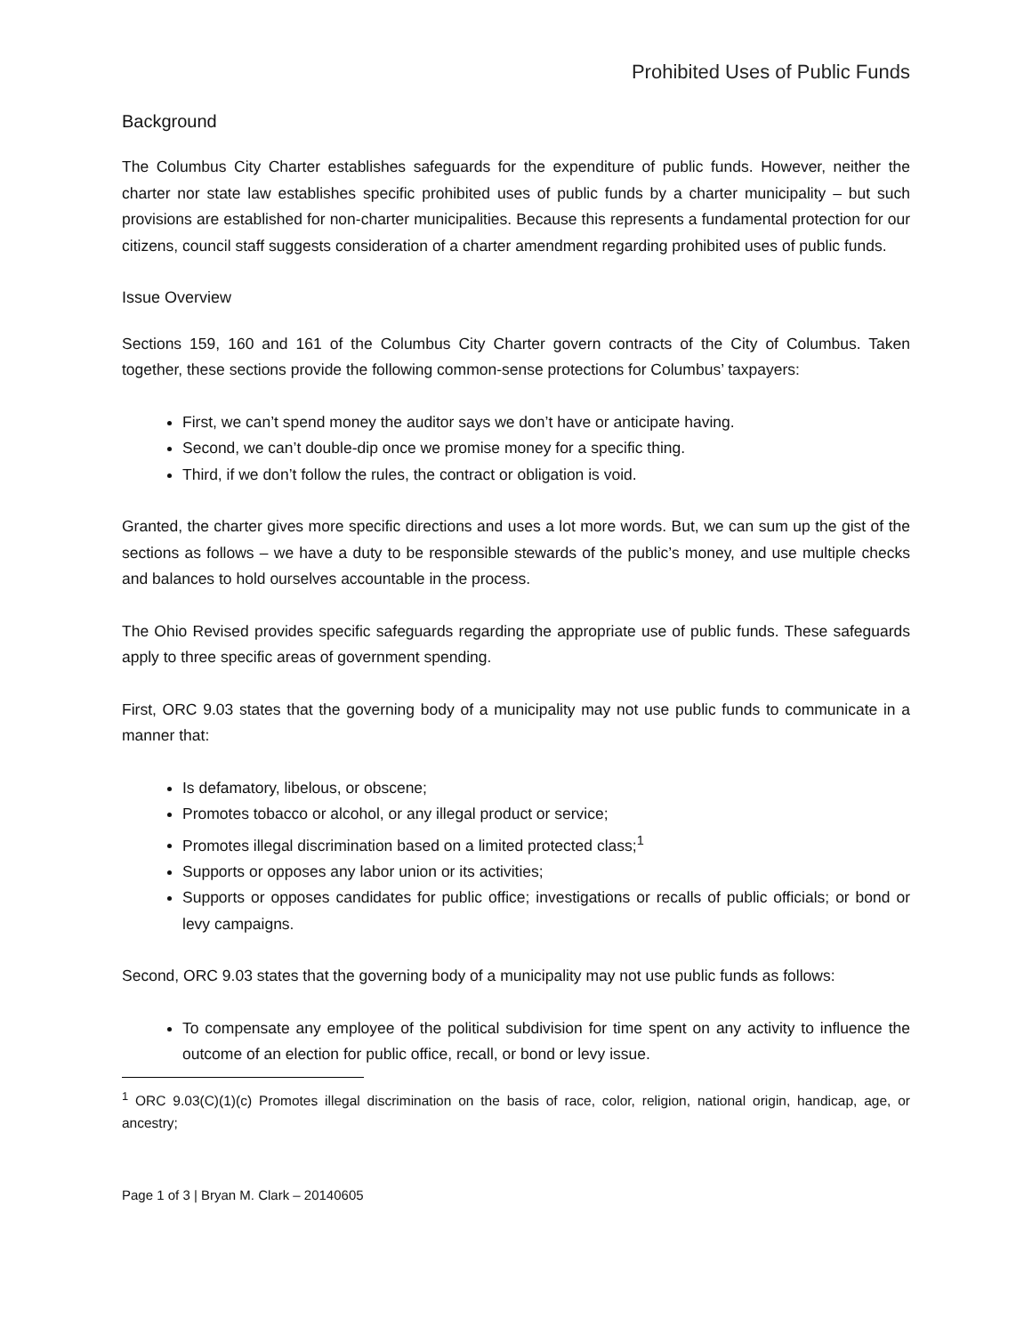Prohibited Uses of Public Funds
Background
The Columbus City Charter establishes safeguards for the expenditure of public funds. However, neither the charter nor state law establishes specific prohibited uses of public funds by a charter municipality – but such provisions are established for non-charter municipalities. Because this represents a fundamental protection for our citizens, council staff suggests consideration of a charter amendment regarding prohibited uses of public funds.
Issue Overview
Sections 159, 160 and 161 of the Columbus City Charter govern contracts of the City of Columbus. Taken together, these sections provide the following common-sense protections for Columbus’ taxpayers:
First, we can’t spend money the auditor says we don’t have or anticipate having.
Second, we can’t double-dip once we promise money for a specific thing.
Third, if we don’t follow the rules, the contract or obligation is void.
Granted, the charter gives more specific directions and uses a lot more words. But, we can sum up the gist of the sections as follows – we have a duty to be responsible stewards of the public’s money, and use multiple checks and balances to hold ourselves accountable in the process.
The Ohio Revised provides specific safeguards regarding the appropriate use of public funds. These safeguards apply to three specific areas of government spending.
First, ORC 9.03 states that the governing body of a municipality may not use public funds to communicate in a manner that:
Is defamatory, libelous, or obscene;
Promotes tobacco or alcohol, or any illegal product or service;
Promotes illegal discrimination based on a limited protected class;<sup>1</sup>
Supports or opposes any labor union or its activities;
Supports or opposes candidates for public office; investigations or recalls of public officials; or bond or levy campaigns.
Second, ORC 9.03 states that the governing body of a municipality may not use public funds as follows:
To compensate any employee of the political subdivision for time spent on any activity to influence the outcome of an election for public office, recall, or bond or levy issue.
<sup>1</sup> ORC 9.03(C)(1)(c) Promotes illegal discrimination on the basis of race, color, religion, national origin, handicap, age, or ancestry;
Page 1 of 3 | Bryan M. Clark – 20140605